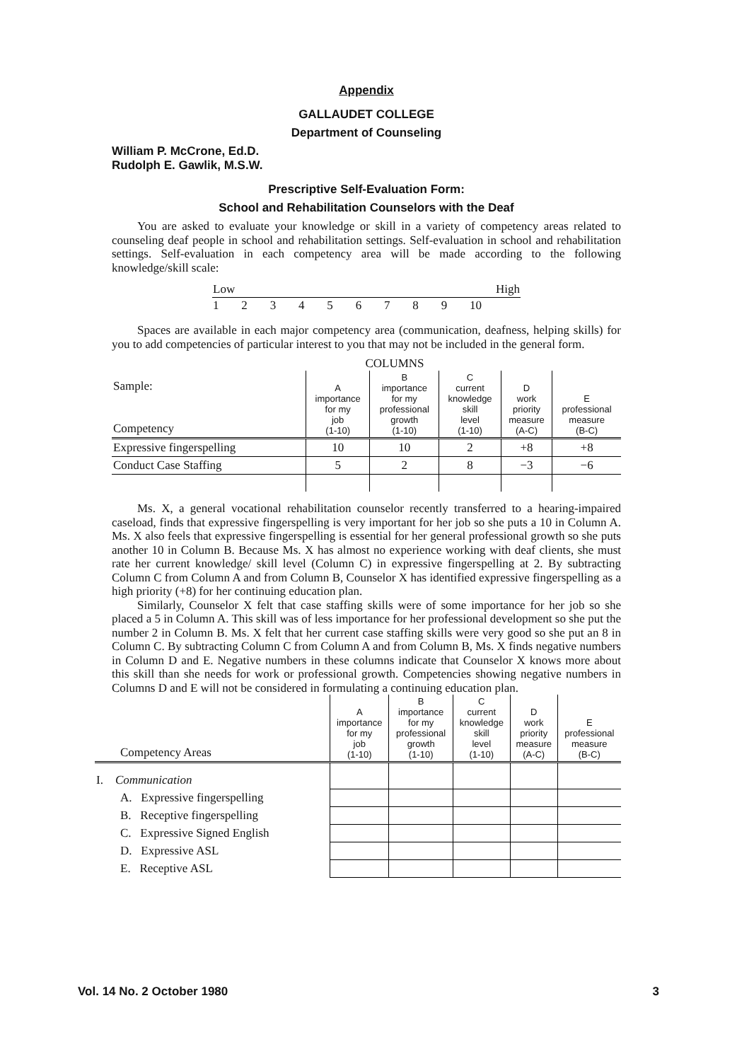Appendix
GALLAUDET COLLEGE
Department of Counseling
William P. McCrone, Ed.D.
Rudolph E. Gawlik, M.S.W.
Prescriptive Self-Evaluation Form:
School and Rehabilitation Counselors with the Deaf
You are asked to evaluate your knowledge or skill in a variety of competency areas related to counseling deaf people in school and rehabilitation settings. Self-evaluation in school and rehabilitation settings. Self-evaluation in each competency area will be made according to the following knowledge/skill scale:
| Low | | | | | High | | | | |
| 1 | 2 | 3 | 4 | 5 | 6 | 7 | 8 | 9 | 10 |
Spaces are available in each major competency area (communication, deafness, helping skills) for you to add competencies of particular interest to you that may not be included in the general form.
COLUMNS
| Sample: Competency | A importance for my job (1-10) | B importance for my professional growth (1-10) | C current knowledge skill level (1-10) | D work priority measure (A-C) | E professional measure (B-C) |
| --- | --- | --- | --- | --- | --- |
| Expressive fingerspelling | 10 | 10 | 2 | +8 | +8 |
| Conduct Case Staffing | 5 | 2 | 8 | −3 | −6 |
Ms. X, a general vocational rehabilitation counselor recently transferred to a hearing-impaired caseload, finds that expressive fingerspelling is very important for her job so she puts a 10 in Column A. Ms. X also feels that expressive fingerspelling is essential for her general professional growth so she puts another 10 in Column B. Because Ms. X has almost no experience working with deaf clients, she must rate her current knowledge/ skill level (Column C) in expressive fingerspelling at 2. By subtracting Column C from Column A and from Column B, Counselor X has identified expressive fingerspelling as a high priority (+8) for her continuing education plan.
Similarly, Counselor X felt that case staffing skills were of some importance for her job so she placed a 5 in Column A. This skill was of less importance for her professional development so she put the number 2 in Column B. Ms. X felt that her current case staffing skills were very good so she put an 8 in Column C. By subtracting Column C from Column A and from Column B, Ms. X finds negative numbers in Column D and E. Negative numbers in these columns indicate that Counselor X knows more about this skill than she needs for work or professional growth. Competencies showing negative numbers in Columns D and E will not be considered in formulating a continuing education plan.
| Competency Areas | A importance for my job (1-10) | B importance for my professional growth (1-10) | C current knowledge skill level (1-10) | D work priority measure (A-C) | E professional measure (B-C) |
| --- | --- | --- | --- | --- | --- |
| I. Communication | | | | | |
| A. Expressive fingerspelling | | | | | |
| B. Receptive fingerspelling | | | | | |
| C. Expressive Signed English | | | | | |
| D. Expressive ASL | | | | | |
| E. Receptive ASL | | | | | |
Vol. 14 No. 2 October 1980 3